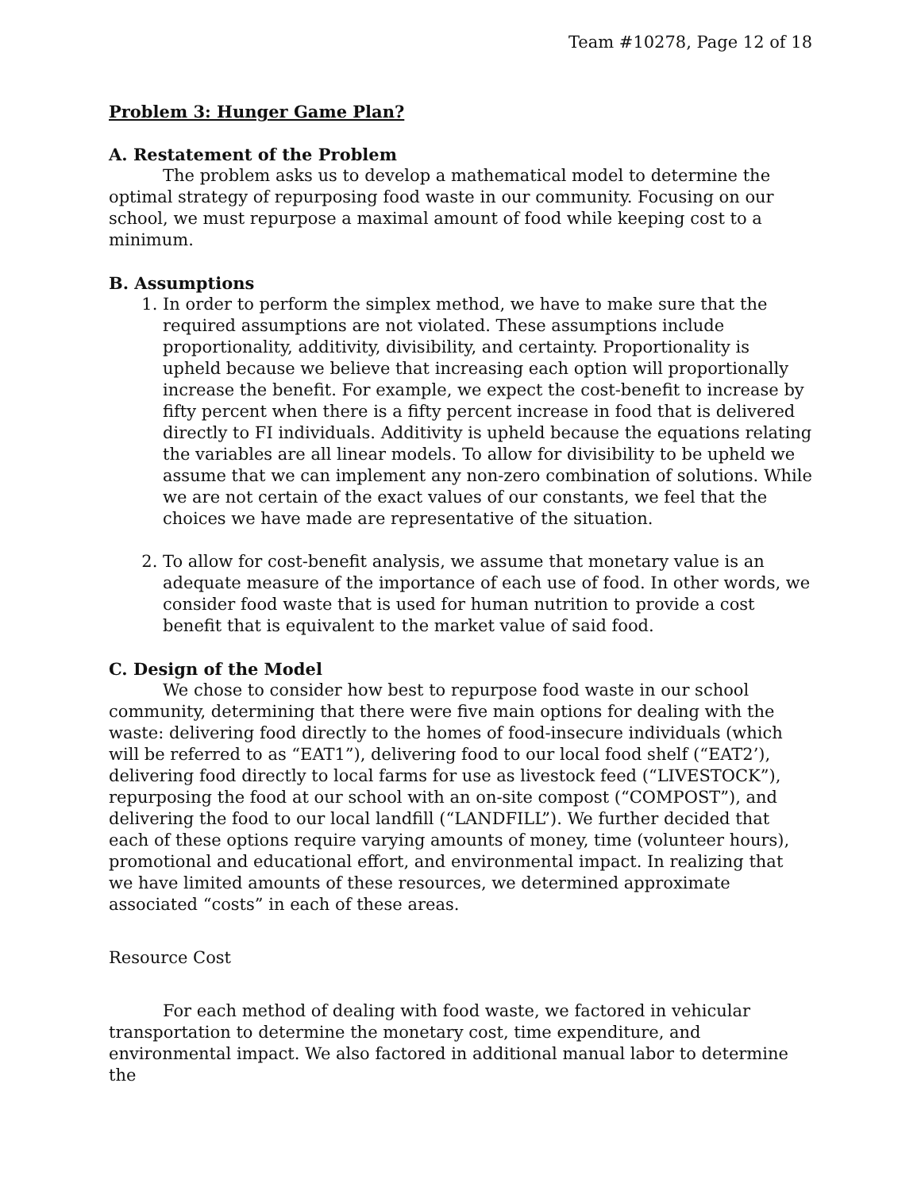Team #10278, Page 12 of 18
Problem 3: Hunger Game Plan?
A. Restatement of the Problem
The problem asks us to develop a mathematical model to determine the optimal strategy of repurposing food waste in our community. Focusing on our school, we must repurpose a maximal amount of food while keeping cost to a minimum.
B. Assumptions
1. In order to perform the simplex method, we have to make sure that the required assumptions are not violated. These assumptions include proportionality, additivity, divisibility, and certainty. Proportionality is upheld because we believe that increasing each option will proportionally increase the benefit. For example, we expect the cost-benefit to increase by fifty percent when there is a fifty percent increase in food that is delivered directly to FI individuals. Additivity is upheld because the equations relating the variables are all linear models. To allow for divisibility to be upheld we assume that we can implement any non-zero combination of solutions. While we are not certain of the exact values of our constants, we feel that the choices we have made are representative of the situation.
2. To allow for cost-benefit analysis, we assume that monetary value is an adequate measure of the importance of each use of food. In other words, we consider food waste that is used for human nutrition to provide a cost benefit that is equivalent to the market value of said food.
C. Design of the Model
We chose to consider how best to repurpose food waste in our school community, determining that there were five main options for dealing with the waste: delivering food directly to the homes of food-insecure individuals (which will be referred to as “EAT1”), delivering food to our local food shelf (“EAT2’), delivering food directly to local farms for use as livestock feed (“LIVESTOCK”), repurposing the food at our school with an on-site compost (“COMPOST”), and delivering the food to our local landfill (“LANDFILL”). We further decided that each of these options require varying amounts of money, time (volunteer hours), promotional and educational effort, and environmental impact. In realizing that we have limited amounts of these resources, we determined approximate associated “costs” in each of these areas.
Resource Cost
For each method of dealing with food waste, we factored in vehicular transportation to determine the monetary cost, time expenditure, and environmental impact. We also factored in additional manual labor to determine the